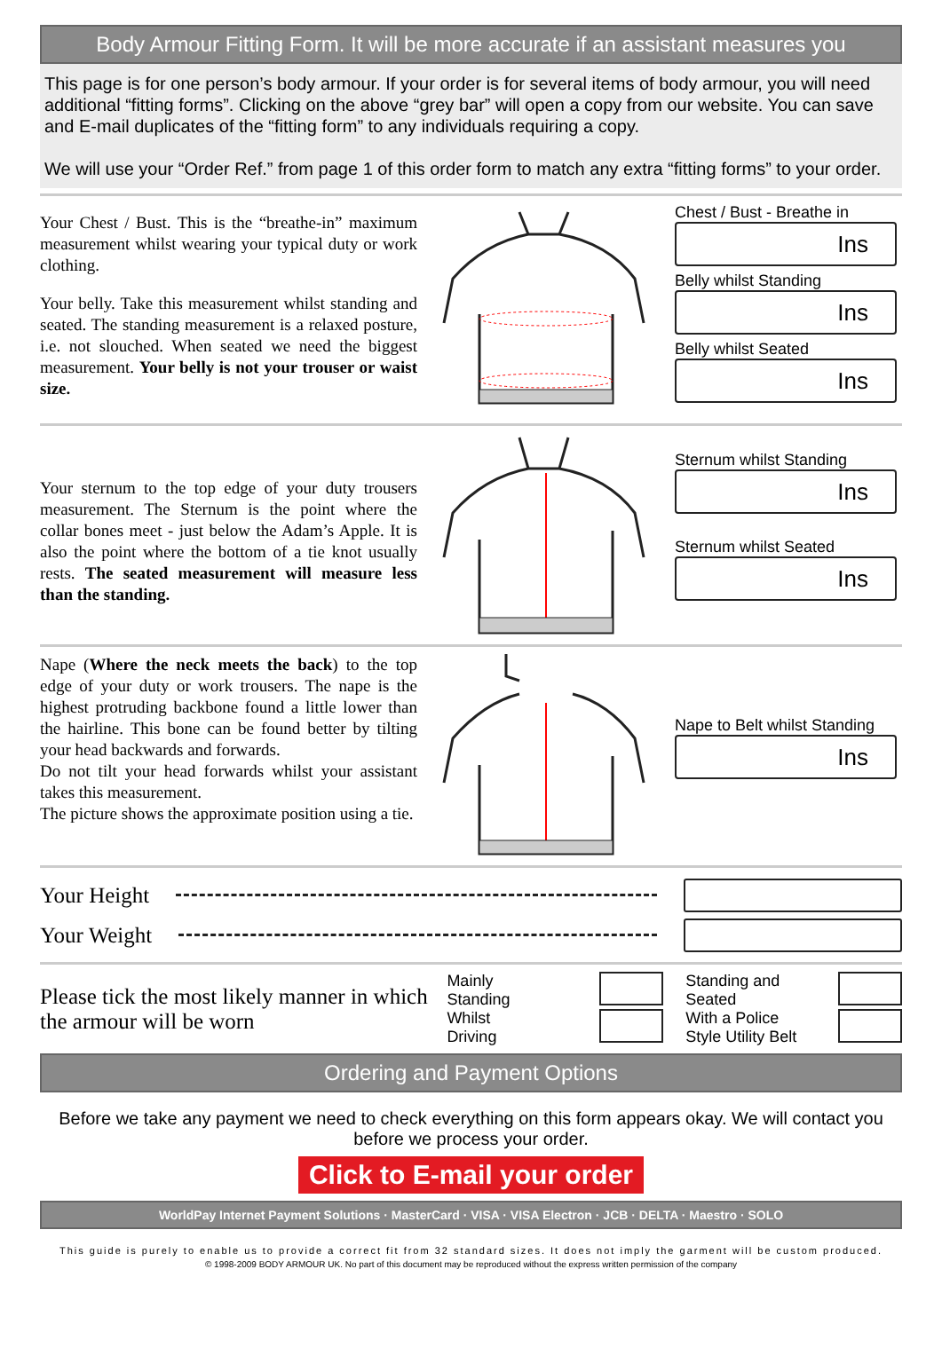Body Armour Fitting Form. It will be more accurate if an assistant measures you
This page is for one person’s body armour. If your order is for several items of body armour, you will need additional “fitting forms”. Clicking on the above “grey bar” will open a copy from our website. You can save and E-mail duplicates of the “fitting form” to any individuals requiring a copy.
We will use your “Order Ref.” from page 1 of this order form to match any extra “fitting forms” to your order.
Your Chest / Bust. This is the “breathe-in” maximum measurement whilst wearing your typical duty or work clothing.
Your belly. Take this measurement whilst standing and seated. The standing measurement is a relaxed posture, i.e. not slouched. When seated we need the biggest measurement. Your belly is not your trouser or waist size.
Chest / Bust - Breathe in
Ins
Belly whilst Standing
Ins
Belly whilst Seated
Ins
Your sternum to the top edge of your duty trousers measurement. The Sternum is the point where the collar bones meet - just below the Adam’s Apple. It is also the point where the bottom of a tie knot usually rests. The seated measurement will measure less than the standing.
Sternum whilst Standing
Ins
Sternum whilst Seated
Ins
Nape (Where the neck meets the back) to the top edge of your duty or work trousers. The nape is the highest protruding backbone found a little lower than the hairline. This bone can be found better by tilting your head backwards and forwards.
Do not tilt your head forwards whilst your assistant takes this measurement.
The picture shows the approximate position using a tie.
Nape to Belt whilst Standing
Ins
Your Height
Your Weight
Please tick the most likely manner in which the armour will be worn
Mainly
Standing
Whilst
Driving
Standing and
Seated
With a Police
Style Utility Belt
Ordering and Payment Options
Before we take any payment we need to check everything on this form appears okay. We will contact you before we process your order.
Click to E-mail your order
WorldPay Internet Payment Solutions · MasterCard · VISA · VISA Electron · JCB · DELTA · Maestro · SOLO
This guide is purely to enable us to provide a correct fit from 32 standard sizes. It does not imply the garment will be custom produced.
© 1998-2009 BODY ARMOUR UK. No part of this document may be reproduced without the express written permission of the company